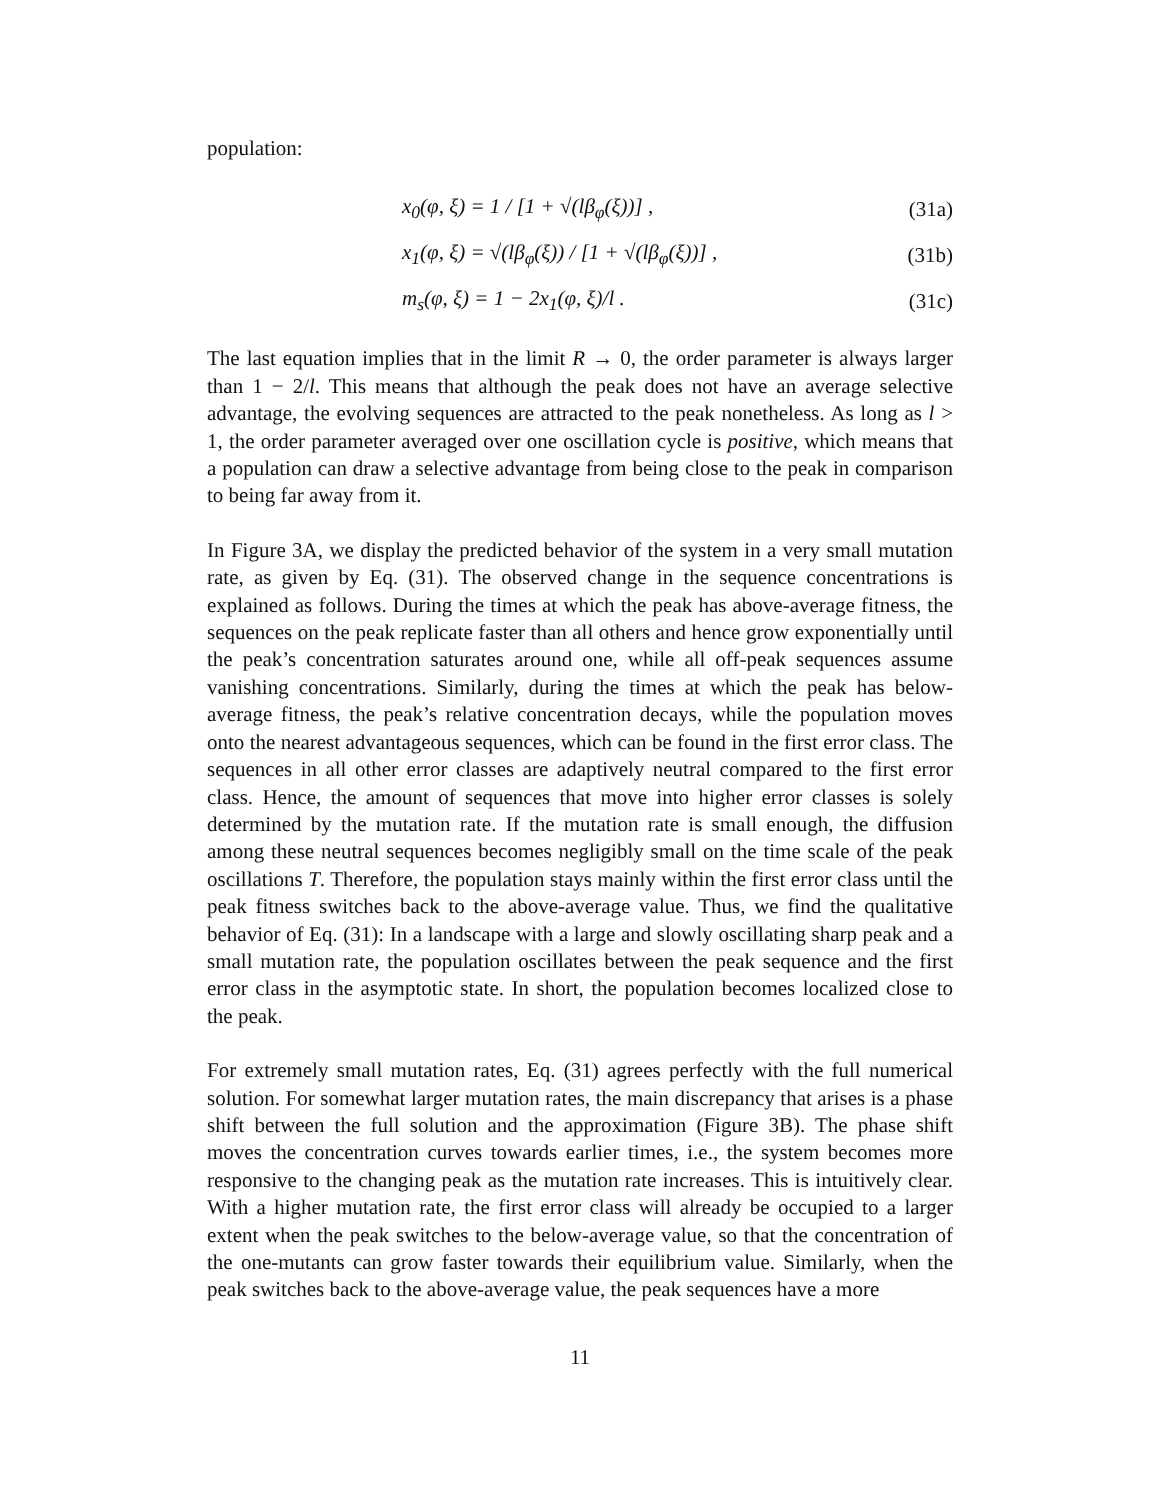population:
x<sub>0</sub>(φ, ξ) = 1 / [1 + √(lβ<sub>φ</sub>(ξ))] , (31a)
x<sub>1</sub>(φ, ξ) = √(lβ<sub>φ</sub>(ξ)) / [1 + √(lβ<sub>φ</sub>(ξ))] , (31b)
m<sub>s</sub>(φ, ξ) = 1 − 2x<sub>1</sub>(φ, ξ)/l . (31c)
The last equation implies that in the limit R → 0, the order parameter is always larger than 1 − 2/l. This means that although the peak does not have an average selective advantage, the evolving sequences are attracted to the peak nonetheless. As long as l > 1, the order parameter averaged over one oscillation cycle is positive, which means that a population can draw a selective advantage from being close to the peak in comparison to being far away from it.
In Figure 3A, we display the predicted behavior of the system in a very small mutation rate, as given by Eq. (31). The observed change in the sequence concentrations is explained as follows. During the times at which the peak has above-average fitness, the sequences on the peak replicate faster than all others and hence grow exponentially until the peak’s concentration saturates around one, while all off-peak sequences assume vanishing concentrations. Similarly, during the times at which the peak has below-average fitness, the peak’s relative concentration decays, while the population moves onto the nearest advantageous sequences, which can be found in the first error class. The sequences in all other error classes are adaptively neutral compared to the first error class. Hence, the amount of sequences that move into higher error classes is solely determined by the mutation rate. If the mutation rate is small enough, the diffusion among these neutral sequences becomes negligibly small on the time scale of the peak oscillations T. Therefore, the population stays mainly within the first error class until the peak fitness switches back to the above-average value. Thus, we find the qualitative behavior of Eq. (31): In a landscape with a large and slowly oscillating sharp peak and a small mutation rate, the population oscillates between the peak sequence and the first error class in the asymptotic state. In short, the population becomes localized close to the peak.
For extremely small mutation rates, Eq. (31) agrees perfectly with the full numerical solution. For somewhat larger mutation rates, the main discrepancy that arises is a phase shift between the full solution and the approximation (Figure 3B). The phase shift moves the concentration curves towards earlier times, i.e., the system becomes more responsive to the changing peak as the mutation rate increases. This is intuitively clear. With a higher mutation rate, the first error class will already be occupied to a larger extent when the peak switches to the below-average value, so that the concentration of the one-mutants can grow faster towards their equilibrium value. Similarly, when the peak switches back to the above-average value, the peak sequences have a more
11